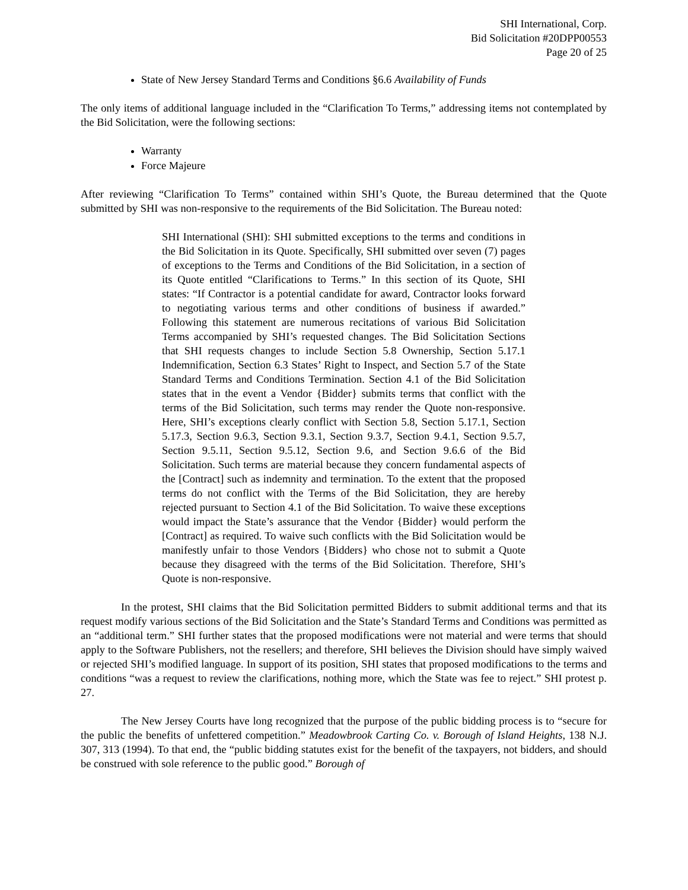SHI International, Corp.
Bid Solicitation #20DPP00553
Page 20 of 25
State of New Jersey Standard Terms and Conditions §6.6 Availability of Funds
The only items of additional language included in the “Clarification To Terms,” addressing items not contemplated by the Bid Solicitation, were the following sections:
Warranty
Force Majeure
After reviewing “Clarification To Terms” contained within SHI’s Quote, the Bureau determined that the Quote submitted by SHI was non-responsive to the requirements of the Bid Solicitation. The Bureau noted:
SHI International (SHI): SHI submitted exceptions to the terms and conditions in the Bid Solicitation in its Quote. Specifically, SHI submitted over seven (7) pages of exceptions to the Terms and Conditions of the Bid Solicitation, in a section of its Quote entitled “Clarifications to Terms.” In this section of its Quote, SHI states: “If Contractor is a potential candidate for award, Contractor looks forward to negotiating various terms and other conditions of business if awarded.” Following this statement are numerous recitations of various Bid Solicitation Terms accompanied by SHI’s requested changes. The Bid Solicitation Sections that SHI requests changes to include Section 5.8 Ownership, Section 5.17.1 Indemnification, Section 6.3 States’ Right to Inspect, and Section 5.7 of the State Standard Terms and Conditions Termination. Section 4.1 of the Bid Solicitation states that in the event a Vendor {Bidder} submits terms that conflict with the terms of the Bid Solicitation, such terms may render the Quote non-responsive. Here, SHI’s exceptions clearly conflict with Section 5.8, Section 5.17.1, Section 5.17.3, Section 9.6.3, Section 9.3.1, Section 9.3.7, Section 9.4.1, Section 9.5.7, Section 9.5.11, Section 9.5.12, Section 9.6, and Section 9.6.6 of the Bid Solicitation. Such terms are material because they concern fundamental aspects of the [Contract] such as indemnity and termination. To the extent that the proposed terms do not conflict with the Terms of the Bid Solicitation, they are hereby rejected pursuant to Section 4.1 of the Bid Solicitation. To waive these exceptions would impact the State’s assurance that the Vendor {Bidder} would perform the [Contract] as required. To waive such conflicts with the Bid Solicitation would be manifestly unfair to those Vendors {Bidders} who chose not to submit a Quote because they disagreed with the terms of the Bid Solicitation. Therefore, SHI’s Quote is non-responsive.
In the protest, SHI claims that the Bid Solicitation permitted Bidders to submit additional terms and that its request modify various sections of the Bid Solicitation and the State’s Standard Terms and Conditions was permitted as an “additional term.” SHI further states that the proposed modifications were not material and were terms that should apply to the Software Publishers, not the resellers; and therefore, SHI believes the Division should have simply waived or rejected SHI’s modified language. In support of its position, SHI states that proposed modifications to the terms and conditions “was a request to review the clarifications, nothing more, which the State was fee to reject.” SHI protest p. 27.
The New Jersey Courts have long recognized that the purpose of the public bidding process is to “secure for the public the benefits of unfettered competition.” Meadowbrook Carting Co. v. Borough of Island Heights, 138 N.J. 307, 313 (1994). To that end, the “public bidding statutes exist for the benefit of the taxpayers, not bidders, and should be construed with sole reference to the public good.” Borough of